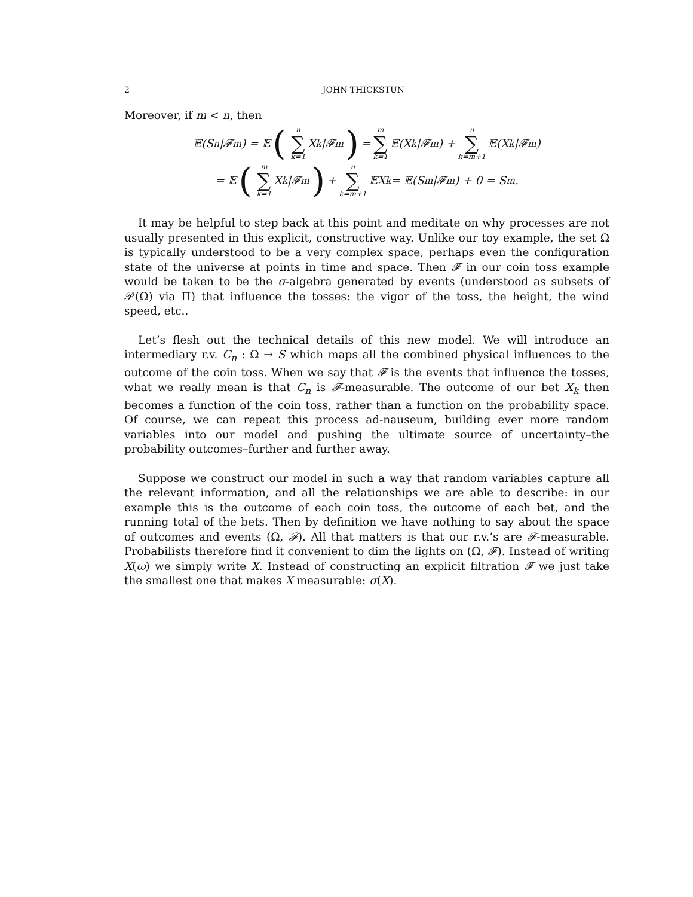2 JOHN THICKSTUN
Moreover, if m < n, then
𝔼(S<sub>n</sub>|𝓕<sub>m</sub>) = 𝔼 (n ∑ k=1 X<sub>k</sub>|𝓕<sub>m</sub>) = m ∑ k=1 𝔼(X<sub>k</sub>|𝓕<sub>m</sub>) + n ∑ k=m+1 𝔼(X<sub>k</sub>|𝓕<sub>m</sub>)
= 𝔼 (m ∑ k=1 X<sub>k</sub>|𝓕<sub>m</sub>) + n ∑ k=m+1 𝔼X<sub>k</sub> = 𝔼(S<sub>m</sub>|𝓕<sub>m</sub>) + 0 = S<sub>m</sub>.
It may be helpful to step back at this point and meditate on why processes are not usually presented in this explicit, constructive way. Unlike our toy example, the set Ω is typically understood to be a very complex space, perhaps even the configuration state of the universe at points in time and space. Then 𝓕 in our coin toss example would be taken to be the σ-algebra generated by events (understood as subsets of 𝒫(Ω) via Π) that influence the tosses: the vigor of the toss, the height, the wind speed, etc..
Let’s flesh out the technical details of this new model. We will introduce an intermediary r.v. C<sub>n</sub> : Ω → S which maps all the combined physical influences to the outcome of the coin toss. When we say that 𝓕 is the events that influence the tosses, what we really mean is that C<sub>n</sub> is 𝓕-measurable. The outcome of our bet X<sub>k</sub> then becomes a function of the coin toss, rather than a function on the probability space. Of course, we can repeat this process ad-nauseum, building ever more random variables into our model and pushing the ultimate source of uncertainty–the probability outcomes–further and further away.
Suppose we construct our model in such a way that random variables capture all the relevant information, and all the relationships we are able to describe: in our example this is the outcome of each coin toss, the outcome of each bet, and the running total of the bets. Then by definition we have nothing to say about the space of outcomes and events (Ω, 𝓕). All that matters is that our r.v.’s are 𝓕-measurable. Probabilists therefore find it convenient to dim the lights on (Ω, 𝓕). Instead of writing X(ω) we simply write X. Instead of constructing an explicit filtration 𝓕 we just take the smallest one that makes X measurable: σ(X).